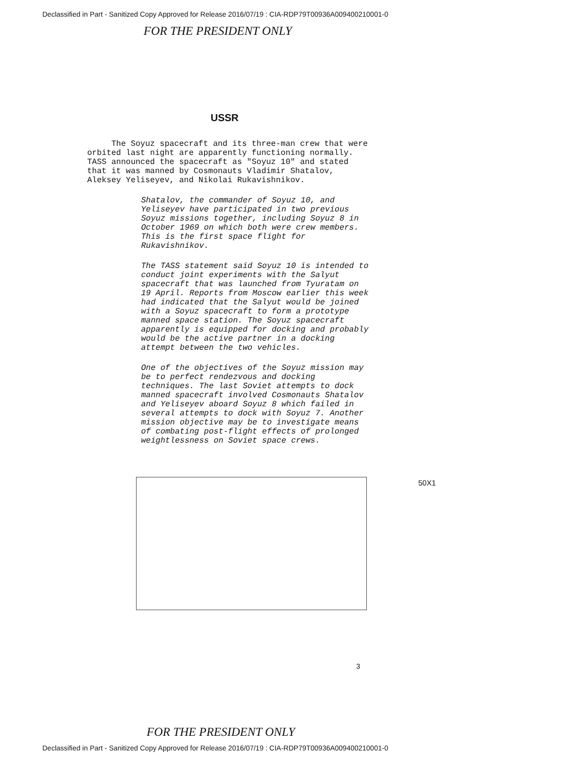Declassified in Part - Sanitized Copy Approved for Release 2016/07/19 : CIA-RDP79T00936A009400210001-0
FOR THE PRESIDENT ONLY
USSR
The Soyuz spacecraft and its three-man crew that were orbited last night are apparently functioning normally. TASS announced the spacecraft as "Soyuz 10" and stated that it was manned by Cosmonauts Vladimir Shatalov, Aleksey Yeliseyev, and Nikolai Rukavishnikov.
Shatalov, the commander of Soyuz 10, and Yeliseyev have participated in two previous Soyuz missions together, including Soyuz 8 in October 1969 on which both were crew members. This is the first space flight for Rukavishnikov.
The TASS statement said Soyuz 10 is intended to conduct joint experiments with the Salyut spacecraft that was launched from Tyuratam on 19 April. Reports from Moscow earlier this week had indicated that the Salyut would be joined with a Soyuz spacecraft to form a prototype manned space station. The Soyuz spacecraft apparently is equipped for docking and probably would be the active partner in a docking attempt between the two vehicles.
One of the objectives of the Soyuz mission may be to perfect rendezvous and docking techniques. The last Soviet attempts to dock manned spacecraft involved Cosmonauts Shatalov and Yeliseyev aboard Soyuz 8 which failed in several attempts to dock with Soyuz 7. Another mission objective may be to investigate means of combating post-flight effects of prolonged weightlessness on Soviet space crews.
50X1
3
FOR THE PRESIDENT ONLY
Declassified in Part - Sanitized Copy Approved for Release 2016/07/19 : CIA-RDP79T00936A009400210001-0